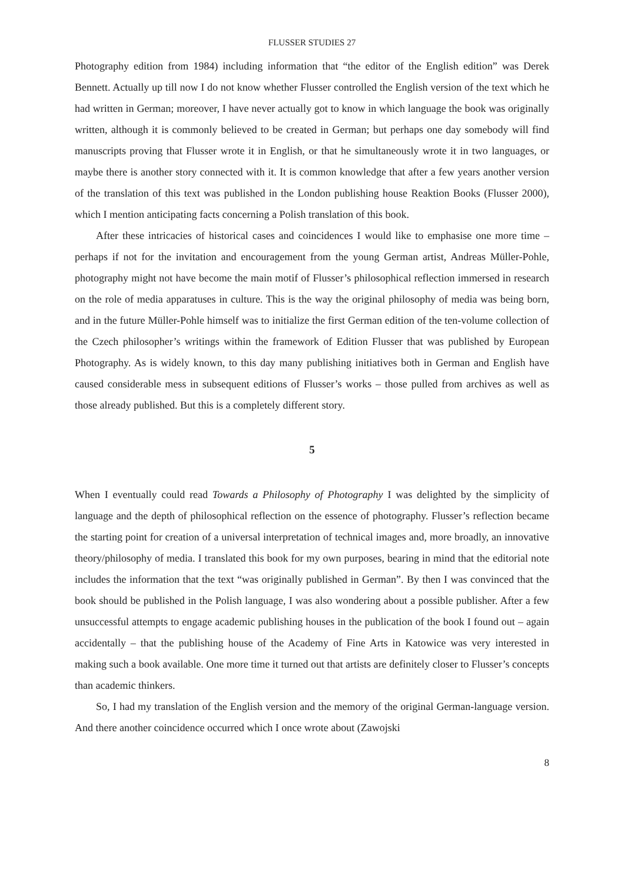FLUSSER STUDIES 27
Photography edition from 1984) including information that “the editor of the English edition” was Derek Bennett. Actually up till now I do not know whether Flusser controlled the English version of the text which he had written in German; moreover, I have never actually got to know in which language the book was originally written, although it is commonly believed to be created in German; but perhaps one day somebody will find manuscripts proving that Flusser wrote it in English, or that he simultaneously wrote it in two languages, or maybe there is another story connected with it. It is common knowledge that after a few years another version of the translation of this text was published in the London publishing house Reaktion Books (Flusser 2000), which I mention anticipating facts concerning a Polish translation of this book.
After these intricacies of historical cases and coincidences I would like to emphasise one more time – perhaps if not for the invitation and encouragement from the young German artist, Andreas Müller-Pohle, photography might not have become the main motif of Flusser’s philosophical reflection immersed in research on the role of media apparatuses in culture. This is the way the original philosophy of media was being born, and in the future Müller-Pohle himself was to initialize the first German edition of the ten-volume collection of the Czech philosopher’s writings within the framework of Edition Flusser that was published by European Photography. As is widely known, to this day many publishing initiatives both in German and English have caused considerable mess in subsequent editions of Flusser’s works – those pulled from archives as well as those already published. But this is a completely different story.
5
When I eventually could read Towards a Philosophy of Photography I was delighted by the simplicity of language and the depth of philosophical reflection on the essence of photography. Flusser’s reflection became the starting point for creation of a universal interpretation of technical images and, more broadly, an innovative theory/philosophy of media. I translated this book for my own purposes, bearing in mind that the editorial note includes the information that the text “was originally published in German”. By then I was convinced that the book should be published in the Polish language, I was also wondering about a possible publisher. After a few unsuccessful attempts to engage academic publishing houses in the publication of the book I found out – again accidentally – that the publishing house of the Academy of Fine Arts in Katowice was very interested in making such a book available. One more time it turned out that artists are definitely closer to Flusser’s concepts than academic thinkers.
So, I had my translation of the English version and the memory of the original German-language version. And there another coincidence occurred which I once wrote about (Zawojski
8